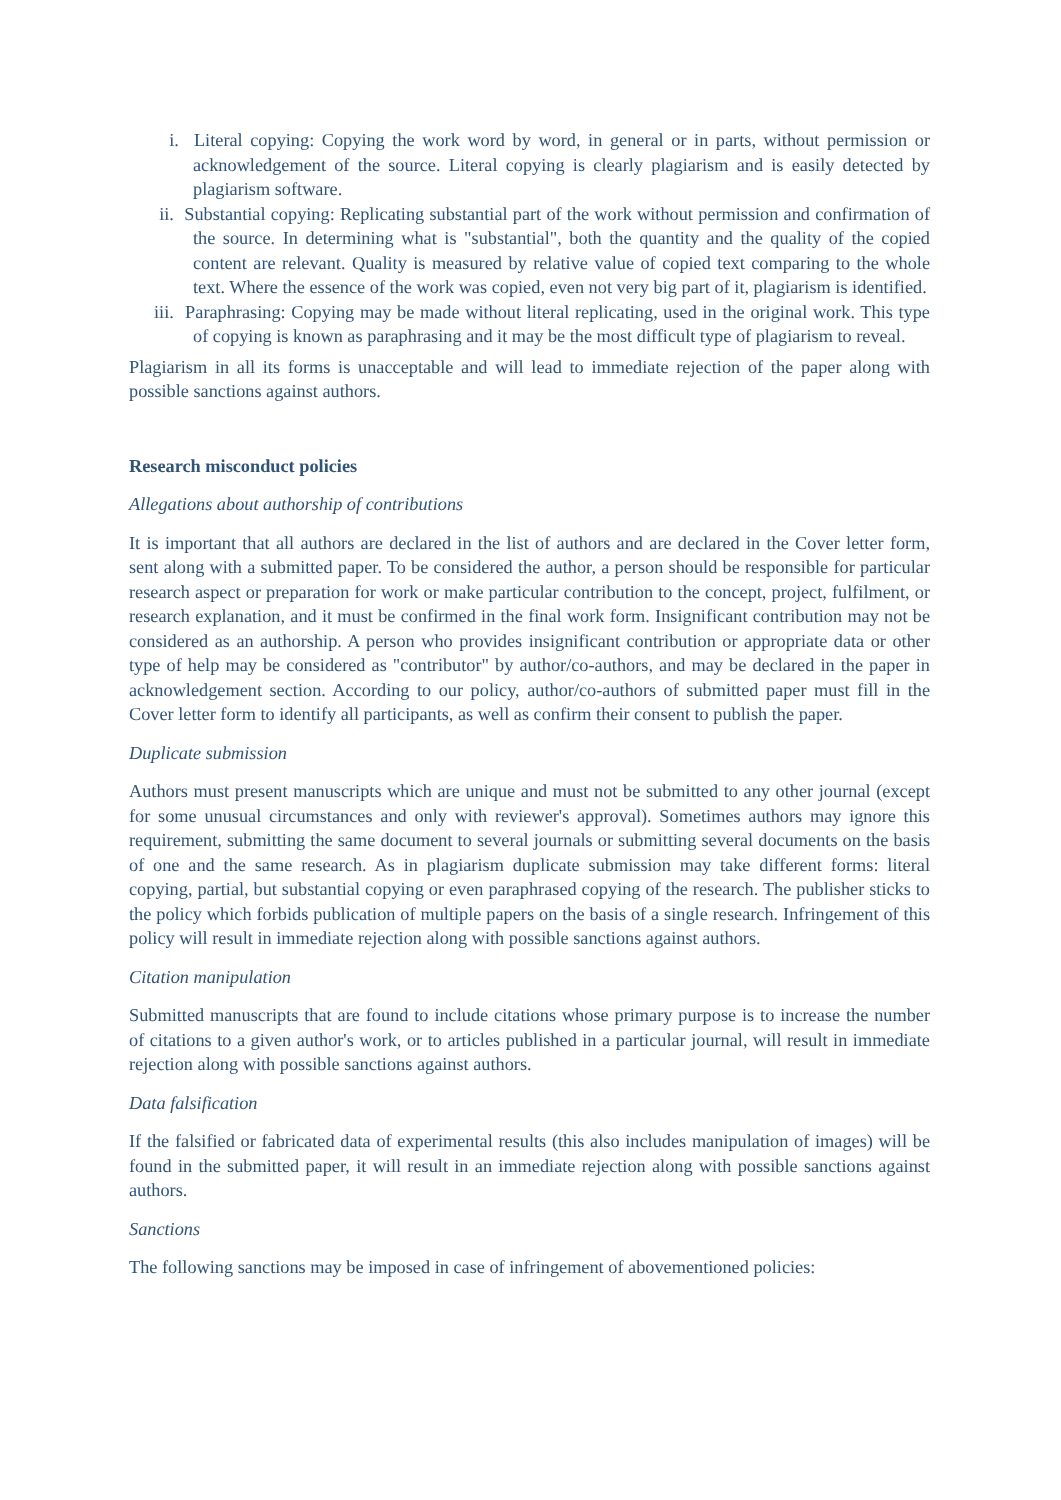i. Literal copying: Copying the work word by word, in general or in parts, without permission or acknowledgement of the source. Literal copying is clearly plagiarism and is easily detected by plagiarism software.
ii. Substantial copying: Replicating substantial part of the work without permission and confirmation of the source. In determining what is "substantial", both the quantity and the quality of the copied content are relevant. Quality is measured by relative value of copied text comparing to the whole text. Where the essence of the work was copied, even not very big part of it, plagiarism is identified.
iii. Paraphrasing: Copying may be made without literal replicating, used in the original work. This type of copying is known as paraphrasing and it may be the most difficult type of plagiarism to reveal.
Plagiarism in all its forms is unacceptable and will lead to immediate rejection of the paper along with possible sanctions against authors.
Research misconduct policies
Allegations about authorship of contributions
It is important that all authors are declared in the list of authors and are declared in the Cover letter form, sent along with a submitted paper. To be considered the author, a person should be responsible for particular research aspect or preparation for work or make particular contribution to the concept, project, fulfilment, or research explanation, and it must be confirmed in the final work form. Insignificant contribution may not be considered as an authorship. A person who provides insignificant contribution or appropriate data or other type of help may be considered as "contributor" by author/co-authors, and may be declared in the paper in acknowledgement section. According to our policy, author/co-authors of submitted paper must fill in the Cover letter form to identify all participants, as well as confirm their consent to publish the paper.
Duplicate submission
Authors must present manuscripts which are unique and must not be submitted to any other journal (except for some unusual circumstances and only with reviewer's approval). Sometimes authors may ignore this requirement, submitting the same document to several journals or submitting several documents on the basis of one and the same research. As in plagiarism duplicate submission may take different forms: literal copying, partial, but substantial copying or even paraphrased copying of the research. The publisher sticks to the policy which forbids publication of multiple papers on the basis of a single research. Infringement of this policy will result in immediate rejection along with possible sanctions against authors.
Citation manipulation
Submitted manuscripts that are found to include citations whose primary purpose is to increase the number of citations to a given author's work, or to articles published in a particular journal, will result in immediate rejection along with possible sanctions against authors.
Data falsification
If the falsified or fabricated data of experimental results (this also includes manipulation of images) will be found in the submitted paper, it will result in an immediate rejection along with possible sanctions against authors.
Sanctions
The following sanctions may be imposed in case of infringement of abovementioned policies: